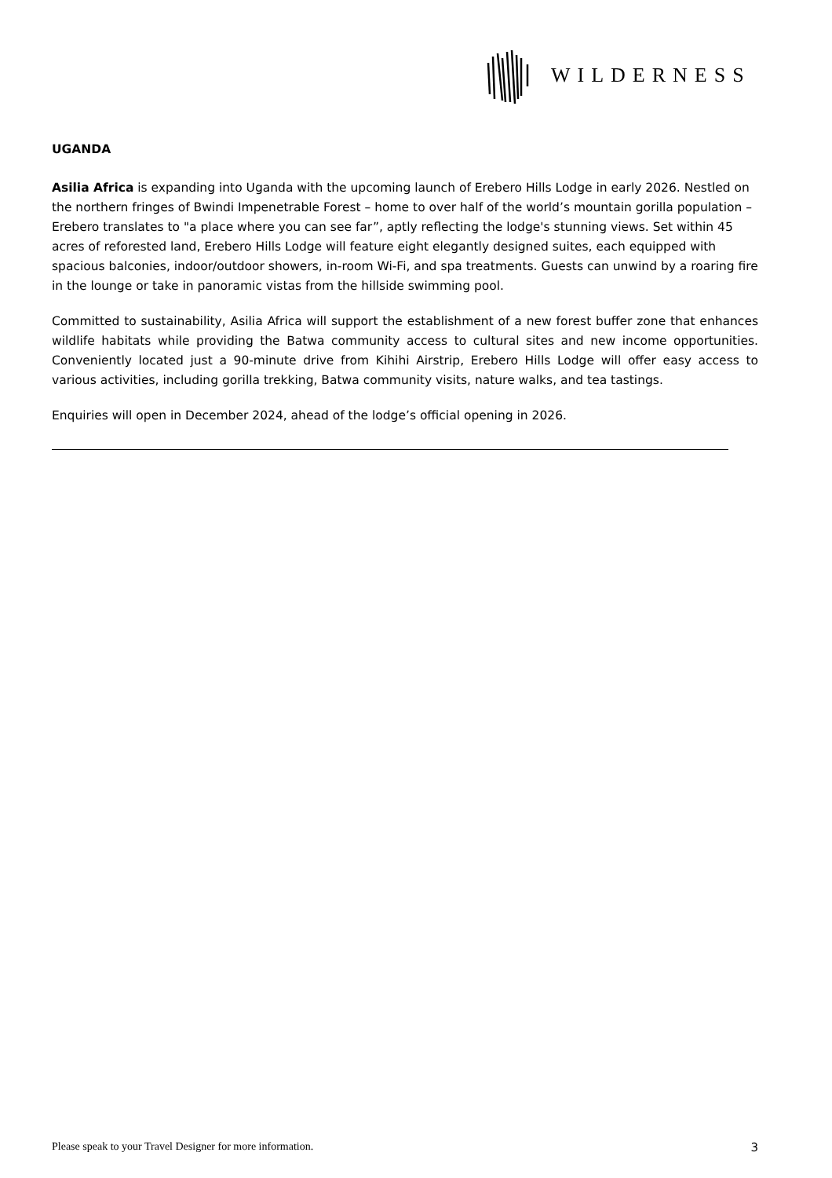WILDERNESS
UGANDA
Asilia Africa is expanding into Uganda with the upcoming launch of Erebero Hills Lodge in early 2026. Nestled on the northern fringes of Bwindi Impenetrable Forest – home to over half of the world’s mountain gorilla population – Erebero translates to "a place where you can see far”, aptly reflecting the lodge's stunning views. Set within 45 acres of reforested land, Erebero Hills Lodge will feature eight elegantly designed suites, each equipped with spacious balconies, indoor/outdoor showers, in-room Wi-Fi, and spa treatments. Guests can unwind by a roaring fire in the lounge or take in panoramic vistas from the hillside swimming pool.
Committed to sustainability, Asilia Africa will support the establishment of a new forest buffer zone that enhances wildlife habitats while providing the Batwa community access to cultural sites and new income opportunities. Conveniently located just a 90-minute drive from Kihihi Airstrip, Erebero Hills Lodge will offer easy access to various activities, including gorilla trekking, Batwa community visits, nature walks, and tea tastings.
Enquiries will open in December 2024, ahead of the lodge’s official opening in 2026.
Please speak to your Travel Designer for more information. 3